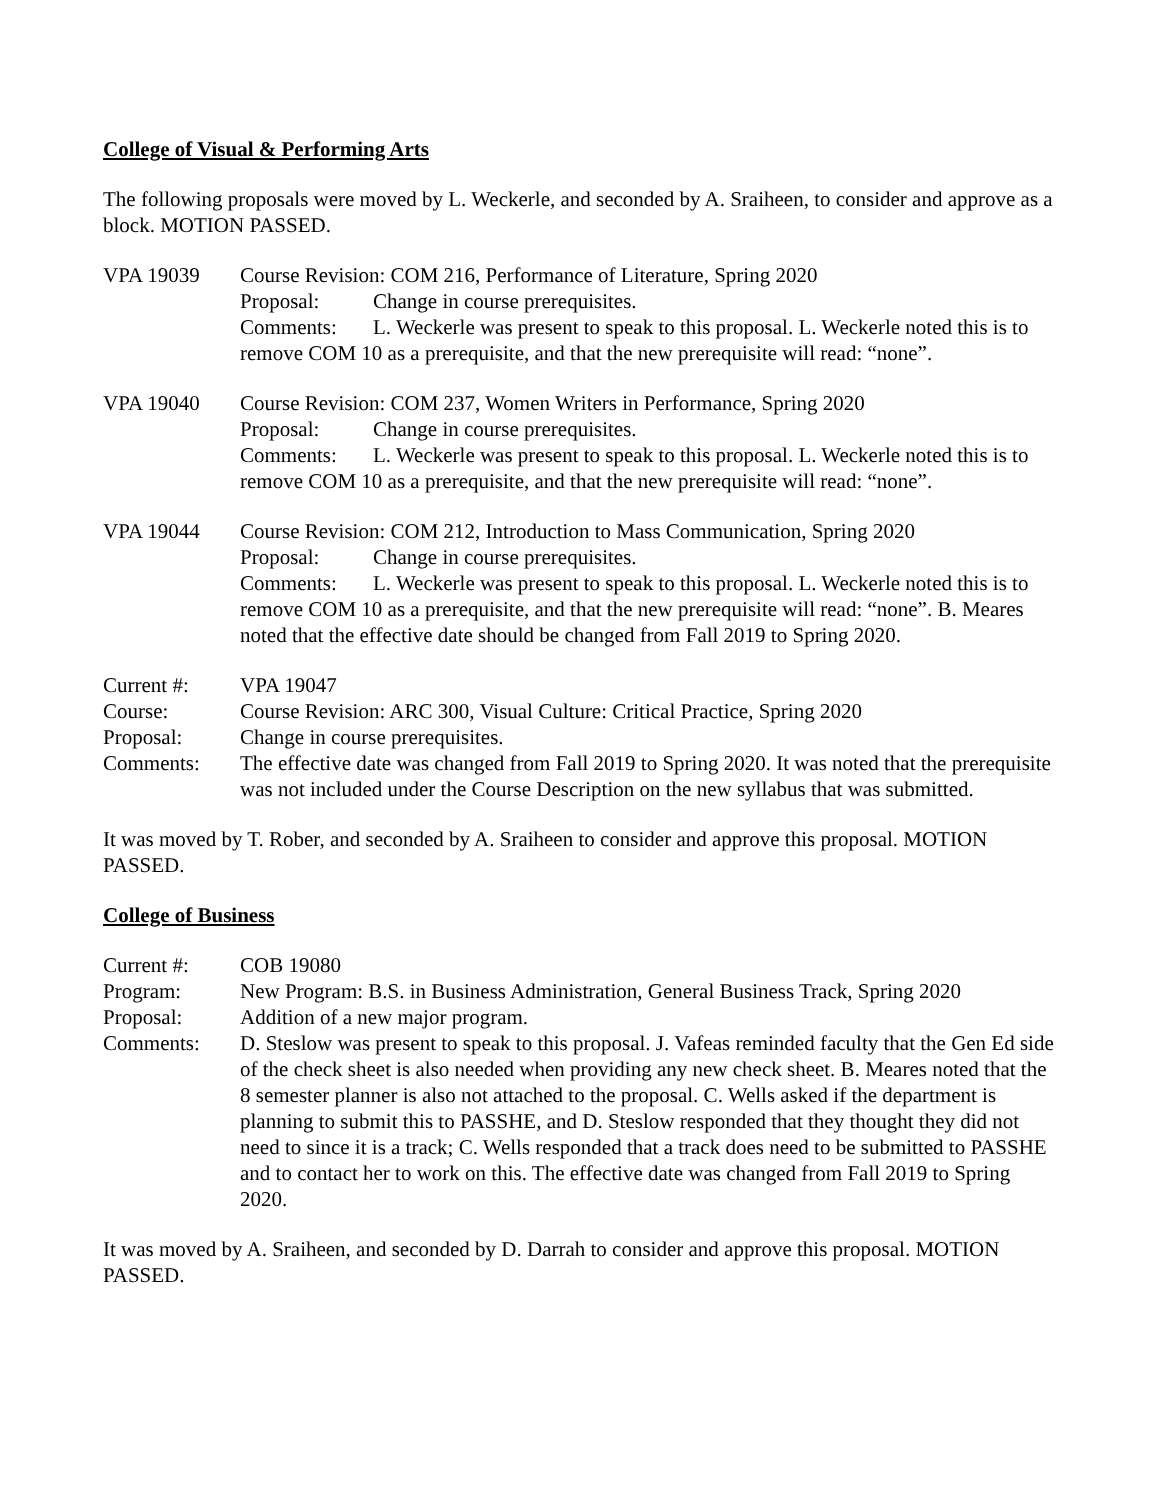College of Visual & Performing Arts
The following proposals were moved by L. Weckerle, and seconded by A. Sraiheen, to consider and approve as a block. MOTION PASSED.
VPA 19039 Course Revision: COM 216, Performance of Literature, Spring 2020
Proposal: Change in course prerequisites.
Comments: L. Weckerle was present to speak to this proposal. L. Weckerle noted this is to remove COM 10 as a prerequisite, and that the new prerequisite will read: “none”.
VPA 19040 Course Revision: COM 237, Women Writers in Performance, Spring 2020
Proposal: Change in course prerequisites.
Comments: L. Weckerle was present to speak to this proposal. L. Weckerle noted this is to remove COM 10 as a prerequisite, and that the new prerequisite will read: “none”.
VPA 19044 Course Revision: COM 212, Introduction to Mass Communication, Spring 2020
Proposal: Change in course prerequisites.
Comments: L. Weckerle was present to speak to this proposal. L. Weckerle noted this is to remove COM 10 as a prerequisite, and that the new prerequisite will read: “none”. B. Meares noted that the effective date should be changed from Fall 2019 to Spring 2020.
| Current #: | VPA 19047 |
| Course: | Course Revision: ARC 300, Visual Culture: Critical Practice, Spring 2020 |
| Proposal: | Change in course prerequisites. |
| Comments: | The effective date was changed from Fall 2019 to Spring 2020. It was noted that the prerequisite was not included under the Course Description on the new syllabus that was submitted. |
It was moved by T. Rober, and seconded by A. Sraiheen to consider and approve this proposal. MOTION PASSED.
College of Business
| Current #: | COB 19080 |
| Program: | New Program: B.S. in Business Administration, General Business Track, Spring 2020 |
| Proposal: | Addition of a new major program. |
| Comments: | D. Steslow was present to speak to this proposal. J. Vafeas reminded faculty that the Gen Ed side of the check sheet is also needed when providing any new check sheet. B. Meares noted that the 8 semester planner is also not attached to the proposal. C. Wells asked if the department is planning to submit this to PASSHE, and D. Steslow responded that they thought they did not need to since it is a track; C. Wells responded that a track does need to be submitted to PASSHE and to contact her to work on this. The effective date was changed from Fall 2019 to Spring 2020. |
It was moved by A. Sraiheen, and seconded by D. Darrah to consider and approve this proposal. MOTION PASSED.